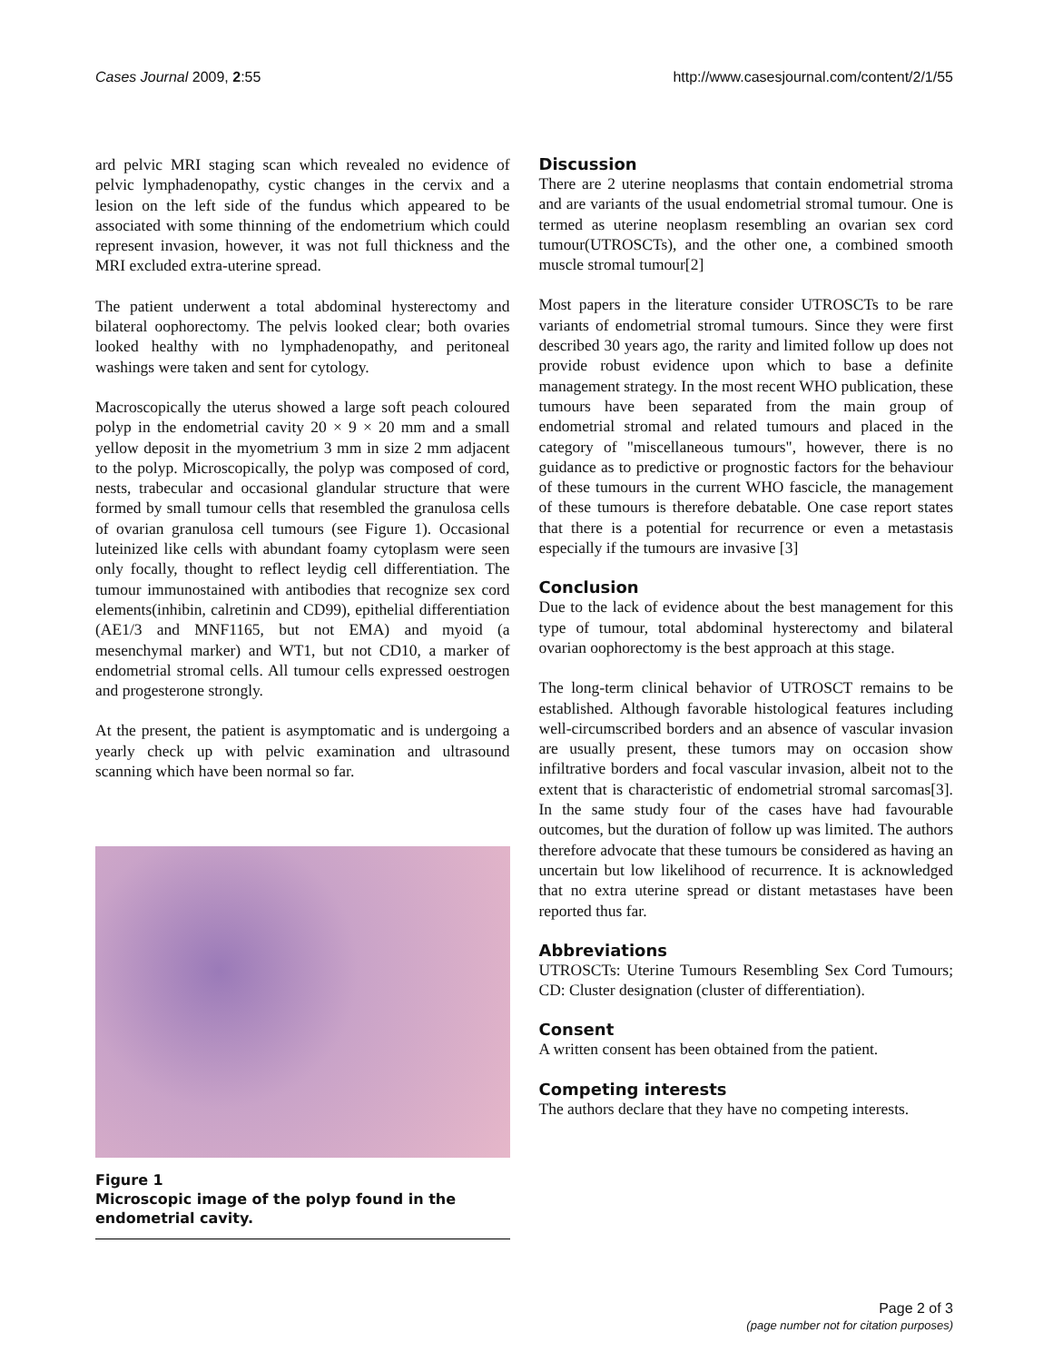Cases Journal 2009, 2:55 http://www.casesjournal.com/content/2/1/55
ard pelvic MRI staging scan which revealed no evidence of pelvic lymphadenopathy, cystic changes in the cervix and a lesion on the left side of the fundus which appeared to be associated with some thinning of the endometrium which could represent invasion, however, it was not full thickness and the MRI excluded extra-uterine spread.
The patient underwent a total abdominal hysterectomy and bilateral oophorectomy. The pelvis looked clear; both ovaries looked healthy with no lymphadenopathy, and peritoneal washings were taken and sent for cytology.
Macroscopically the uterus showed a large soft peach coloured polyp in the endometrial cavity 20 × 9 × 20 mm and a small yellow deposit in the myometrium 3 mm in size 2 mm adjacent to the polyp. Microscopically, the polyp was composed of cord, nests, trabecular and occasional glandular structure that were formed by small tumour cells that resembled the granulosa cells of ovarian granulosa cell tumours (see Figure 1). Occasional luteinized like cells with abundant foamy cytoplasm were seen only focally, thought to reflect leydig cell differentiation. The tumour immunostained with antibodies that recognize sex cord elements(inhibin, calretinin and CD99), epithelial differentiation (AE1/3 and MNF1165, but not EMA) and myoid (a mesenchymal marker) and WT1, but not CD10, a marker of endometrial stromal cells. All tumour cells expressed oestrogen and progesterone strongly.
At the present, the patient is asymptomatic and is undergoing a yearly check up with pelvic examination and ultrasound scanning which have been normal so far.
Figure 1
Microscopic image of the polyp found in the endometrial cavity.
Discussion
There are 2 uterine neoplasms that contain endometrial stroma and are variants of the usual endometrial stromal tumour. One is termed as uterine neoplasm resembling an ovarian sex cord tumour(UTROSCTs), and the other one, a combined smooth muscle stromal tumour[2]
Most papers in the literature consider UTROSCTs to be rare variants of endometrial stromal tumours. Since they were first described 30 years ago, the rarity and limited follow up does not provide robust evidence upon which to base a definite management strategy. In the most recent WHO publication, these tumours have been separated from the main group of endometrial stromal and related tumours and placed in the category of "miscellaneous tumours", however, there is no guidance as to predictive or prognostic factors for the behaviour of these tumours in the current WHO fascicle, the management of these tumours is therefore debatable. One case report states that there is a potential for recurrence or even a metastasis especially if the tumours are invasive [3]
Conclusion
Due to the lack of evidence about the best management for this type of tumour, total abdominal hysterectomy and bilateral ovarian oophorectomy is the best approach at this stage.
The long-term clinical behavior of UTROSCT remains to be established. Although favorable histological features including well-circumscribed borders and an absence of vascular invasion are usually present, these tumors may on occasion show infiltrative borders and focal vascular invasion, albeit not to the extent that is characteristic of endometrial stromal sarcomas[3]. In the same study four of the cases have had favourable outcomes, but the duration of follow up was limited. The authors therefore advocate that these tumours be considered as having an uncertain but low likelihood of recurrence. It is acknowledged that no extra uterine spread or distant metastases have been reported thus far.
Abbreviations
UTROSCTs: Uterine Tumours Resembling Sex Cord Tumours; CD: Cluster designation (cluster of differentiation).
Consent
A written consent has been obtained from the patient.
Competing interests
The authors declare that they have no competing interests.
Page 2 of 3
(page number not for citation purposes)